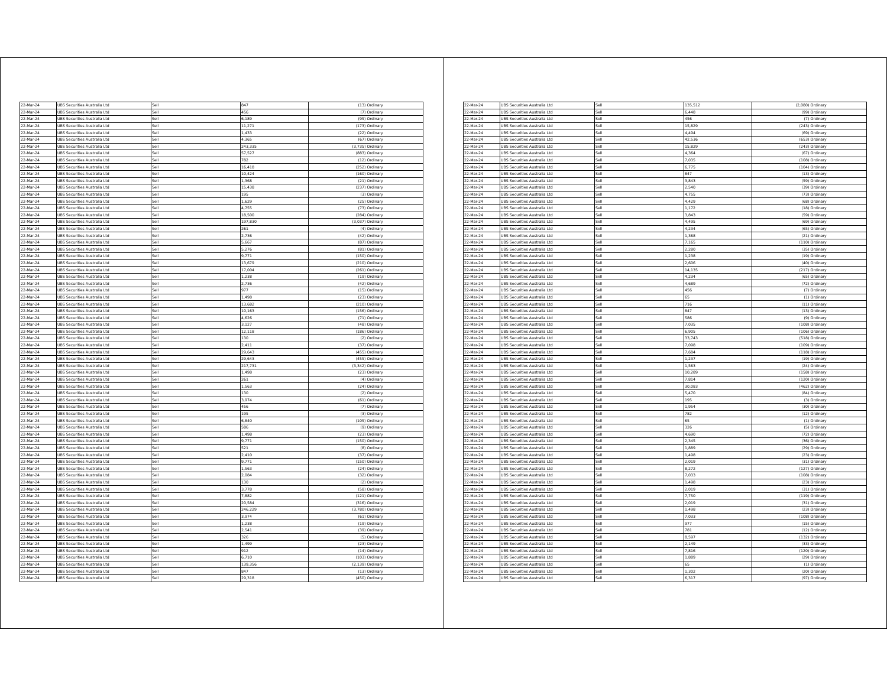| 22-Mar-24 | UBS Securities Australia Ltd | Sell | 847 | (13) | Ordinary |
| 22-Mar-24 | UBS Securities Australia Ltd | Sell | 456 | (7) | Ordinary |
| 22-Mar-24 | UBS Securities Australia Ltd | Sell | 6,189 | (95) | Ordinary |
| 22-Mar-24 | UBS Securities Australia Ltd | Sell | 11,271 | (173) | Ordinary |
| 22-Mar-24 | UBS Securities Australia Ltd | Sell | 1,433 | (22) | Ordinary |
| 22-Mar-24 | UBS Securities Australia Ltd | Sell | 4,365 | (67) | Ordinary |
| 22-Mar-24 | UBS Securities Australia Ltd | Sell | 243,335 | (3,735) | Ordinary |
| 22-Mar-24 | UBS Securities Australia Ltd | Sell | 57,527 | (883) | Ordinary |
| 22-Mar-24 | UBS Securities Australia Ltd | Sell | 782 | (12) | Ordinary |
| 22-Mar-24 | UBS Securities Australia Ltd | Sell | 16,418 | (252) | Ordinary |
| 22-Mar-24 | UBS Securities Australia Ltd | Sell | 10,424 | (160) | Ordinary |
| 22-Mar-24 | UBS Securities Australia Ltd | Sell | 1,368 | (21) | Ordinary |
| 22-Mar-24 | UBS Securities Australia Ltd | Sell | 15,438 | (237) | Ordinary |
| 22-Mar-24 | UBS Securities Australia Ltd | Sell | 195 | (3) | Ordinary |
| 22-Mar-24 | UBS Securities Australia Ltd | Sell | 1,629 | (25) | Ordinary |
| 22-Mar-24 | UBS Securities Australia Ltd | Sell | 4,755 | (73) | Ordinary |
| 22-Mar-24 | UBS Securities Australia Ltd | Sell | 18,500 | (284) | Ordinary |
| 22-Mar-24 | UBS Securities Australia Ltd | Sell | 197,830 | (3,037) | Ordinary |
| 22-Mar-24 | UBS Securities Australia Ltd | Sell | 261 | (4) | Ordinary |
| 22-Mar-24 | UBS Securities Australia Ltd | Sell | 2,736 | (42) | Ordinary |
| 22-Mar-24 | UBS Securities Australia Ltd | Sell | 5,667 | (87) | Ordinary |
| 22-Mar-24 | UBS Securities Australia Ltd | Sell | 5,276 | (81) | Ordinary |
| 22-Mar-24 | UBS Securities Australia Ltd | Sell | 9,771 | (150) | Ordinary |
| 22-Mar-24 | UBS Securities Australia Ltd | Sell | 13,679 | (210) | Ordinary |
| 22-Mar-24 | UBS Securities Australia Ltd | Sell | 17,004 | (261) | Ordinary |
| 22-Mar-24 | UBS Securities Australia Ltd | Sell | 1,238 | (19) | Ordinary |
| 22-Mar-24 | UBS Securities Australia Ltd | Sell | 2,736 | (42) | Ordinary |
| 22-Mar-24 | UBS Securities Australia Ltd | Sell | 977 | (15) | Ordinary |
| 22-Mar-24 | UBS Securities Australia Ltd | Sell | 1,498 | (23) | Ordinary |
| 22-Mar-24 | UBS Securities Australia Ltd | Sell | 13,682 | (210) | Ordinary |
| 22-Mar-24 | UBS Securities Australia Ltd | Sell | 10,163 | (156) | Ordinary |
| 22-Mar-24 | UBS Securities Australia Ltd | Sell | 4,626 | (71) | Ordinary |
| 22-Mar-24 | UBS Securities Australia Ltd | Sell | 3,127 | (48) | Ordinary |
| 22-Mar-24 | UBS Securities Australia Ltd | Sell | 12,118 | (186) | Ordinary |
| 22-Mar-24 | UBS Securities Australia Ltd | Sell | 130 | (2) | Ordinary |
| 22-Mar-24 | UBS Securities Australia Ltd | Sell | 2,411 | (37) | Ordinary |
| 22-Mar-24 | UBS Securities Australia Ltd | Sell | 29,643 | (455) | Ordinary |
| 22-Mar-24 | UBS Securities Australia Ltd | Sell | 29,643 | (455) | Ordinary |
| 22-Mar-24 | UBS Securities Australia Ltd | Sell | 217,731 | (3,342) | Ordinary |
| 22-Mar-24 | UBS Securities Australia Ltd | Sell | 1,498 | (23) | Ordinary |
| 22-Mar-24 | UBS Securities Australia Ltd | Sell | 261 | (4) | Ordinary |
| 22-Mar-24 | UBS Securities Australia Ltd | Sell | 1,563 | (24) | Ordinary |
| 22-Mar-24 | UBS Securities Australia Ltd | Sell | 130 | (2) | Ordinary |
| 22-Mar-24 | UBS Securities Australia Ltd | Sell | 3,974 | (61) | Ordinary |
| 22-Mar-24 | UBS Securities Australia Ltd | Sell | 456 | (7) | Ordinary |
| 22-Mar-24 | UBS Securities Australia Ltd | Sell | 195 | (3) | Ordinary |
| 22-Mar-24 | UBS Securities Australia Ltd | Sell | 6,840 | (105) | Ordinary |
| 22-Mar-24 | UBS Securities Australia Ltd | Sell | 586 | (9) | Ordinary |
| 22-Mar-24 | UBS Securities Australia Ltd | Sell | 1,498 | (23) | Ordinary |
| 22-Mar-24 | UBS Securities Australia Ltd | Sell | 9,771 | (150) | Ordinary |
| 22-Mar-24 | UBS Securities Australia Ltd | Sell | 521 | (8) | Ordinary |
| 22-Mar-24 | UBS Securities Australia Ltd | Sell | 2,410 | (37) | Ordinary |
| 22-Mar-24 | UBS Securities Australia Ltd | Sell | 9,771 | (150) | Ordinary |
| 22-Mar-24 | UBS Securities Australia Ltd | Sell | 1,563 | (24) | Ordinary |
| 22-Mar-24 | UBS Securities Australia Ltd | Sell | 2,084 | (32) | Ordinary |
| 22-Mar-24 | UBS Securities Australia Ltd | Sell | 130 | (2) | Ordinary |
| 22-Mar-24 | UBS Securities Australia Ltd | Sell | 3,778 | (58) | Ordinary |
| 22-Mar-24 | UBS Securities Australia Ltd | Sell | 7,882 | (121) | Ordinary |
| 22-Mar-24 | UBS Securities Australia Ltd | Sell | 20,584 | (316) | Ordinary |
| 22-Mar-24 | UBS Securities Australia Ltd | Sell | 246,229 | (3,780) | Ordinary |
| 22-Mar-24 | UBS Securities Australia Ltd | Sell | 3,974 | (61) | Ordinary |
| 22-Mar-24 | UBS Securities Australia Ltd | Sell | 1,238 | (19) | Ordinary |
| 22-Mar-24 | UBS Securities Australia Ltd | Sell | 2,541 | (39) | Ordinary |
| 22-Mar-24 | UBS Securities Australia Ltd | Sell | 326 | (5) | Ordinary |
| 22-Mar-24 | UBS Securities Australia Ltd | Sell | 1,499 | (23) | Ordinary |
| 22-Mar-24 | UBS Securities Australia Ltd | Sell | 912 | (14) | Ordinary |
| 22-Mar-24 | UBS Securities Australia Ltd | Sell | 6,710 | (103) | Ordinary |
| 22-Mar-24 | UBS Securities Australia Ltd | Sell | 139,356 | (2,139) | Ordinary |
| 22-Mar-24 | UBS Securities Australia Ltd | Sell | 847 | (13) | Ordinary |
| 22-Mar-24 | UBS Securities Australia Ltd | Sell | 29,318 | (450) | Ordinary |
| 22-Mar-24 | UBS Securities Australia Ltd | Sell | 135,512 | (2,080) | Ordinary |
| 22-Mar-24 | UBS Securities Australia Ltd | Sell | 6,448 | (99) | Ordinary |
| 22-Mar-24 | UBS Securities Australia Ltd | Sell | 456 | (7) | Ordinary |
| 22-Mar-24 | UBS Securities Australia Ltd | Sell | 15,829 | (243) | Ordinary |
| 22-Mar-24 | UBS Securities Australia Ltd | Sell | 4,494 | (69) | Ordinary |
| 22-Mar-24 | UBS Securities Australia Ltd | Sell | 42,536 | (653) | Ordinary |
| 22-Mar-24 | UBS Securities Australia Ltd | Sell | 15,829 | (243) | Ordinary |
| 22-Mar-24 | UBS Securities Australia Ltd | Sell | 4,364 | (67) | Ordinary |
| 22-Mar-24 | UBS Securities Australia Ltd | Sell | 7,035 | (108) | Ordinary |
| 22-Mar-24 | UBS Securities Australia Ltd | Sell | 6,775 | (104) | Ordinary |
| 22-Mar-24 | UBS Securities Australia Ltd | Sell | 847 | (13) | Ordinary |
| 22-Mar-24 | UBS Securities Australia Ltd | Sell | 3,843 | (59) | Ordinary |
| 22-Mar-24 | UBS Securities Australia Ltd | Sell | 2,540 | (39) | Ordinary |
| 22-Mar-24 | UBS Securities Australia Ltd | Sell | 4,755 | (73) | Ordinary |
| 22-Mar-24 | UBS Securities Australia Ltd | Sell | 4,429 | (68) | Ordinary |
| 22-Mar-24 | UBS Securities Australia Ltd | Sell | 1,172 | (18) | Ordinary |
| 22-Mar-24 | UBS Securities Australia Ltd | Sell | 3,843 | (59) | Ordinary |
| 22-Mar-24 | UBS Securities Australia Ltd | Sell | 4,495 | (69) | Ordinary |
| 22-Mar-24 | UBS Securities Australia Ltd | Sell | 4,234 | (65) | Ordinary |
| 22-Mar-24 | UBS Securities Australia Ltd | Sell | 1,368 | (21) | Ordinary |
| 22-Mar-24 | UBS Securities Australia Ltd | Sell | 7,165 | (110) | Ordinary |
| 22-Mar-24 | UBS Securities Australia Ltd | Sell | 2,280 | (35) | Ordinary |
| 22-Mar-24 | UBS Securities Australia Ltd | Sell | 1,238 | (19) | Ordinary |
| 22-Mar-24 | UBS Securities Australia Ltd | Sell | 2,606 | (40) | Ordinary |
| 22-Mar-24 | UBS Securities Australia Ltd | Sell | 14,135 | (217) | Ordinary |
| 22-Mar-24 | UBS Securities Australia Ltd | Sell | 4,234 | (65) | Ordinary |
| 22-Mar-24 | UBS Securities Australia Ltd | Sell | 4,689 | (72) | Ordinary |
| 22-Mar-24 | UBS Securities Australia Ltd | Sell | 456 | (7) | Ordinary |
| 22-Mar-24 | UBS Securities Australia Ltd | Sell | 65 | (1) | Ordinary |
| 22-Mar-24 | UBS Securities Australia Ltd | Sell | 716 | (11) | Ordinary |
| 22-Mar-24 | UBS Securities Australia Ltd | Sell | 847 | (13) | Ordinary |
| 22-Mar-24 | UBS Securities Australia Ltd | Sell | 586 | (9) | Ordinary |
| 22-Mar-24 | UBS Securities Australia Ltd | Sell | 7,035 | (108) | Ordinary |
| 22-Mar-24 | UBS Securities Australia Ltd | Sell | 6,905 | (106) | Ordinary |
| 22-Mar-24 | UBS Securities Australia Ltd | Sell | 33,743 | (518) | Ordinary |
| 22-Mar-24 | UBS Securities Australia Ltd | Sell | 7,098 | (109) | Ordinary |
| 22-Mar-24 | UBS Securities Australia Ltd | Sell | 7,684 | (118) | Ordinary |
| 22-Mar-24 | UBS Securities Australia Ltd | Sell | 1,237 | (19) | Ordinary |
| 22-Mar-24 | UBS Securities Australia Ltd | Sell | 1,563 | (24) | Ordinary |
| 22-Mar-24 | UBS Securities Australia Ltd | Sell | 10,289 | (158) | Ordinary |
| 22-Mar-24 | UBS Securities Australia Ltd | Sell | 7,814 | (120) | Ordinary |
| 22-Mar-24 | UBS Securities Australia Ltd | Sell | 30,083 | (462) | Ordinary |
| 22-Mar-24 | UBS Securities Australia Ltd | Sell | 5,470 | (84) | Ordinary |
| 22-Mar-24 | UBS Securities Australia Ltd | Sell | 195 | (3) | Ordinary |
| 22-Mar-24 | UBS Securities Australia Ltd | Sell | 1,954 | (30) | Ordinary |
| 22-Mar-24 | UBS Securities Australia Ltd | Sell | 782 | (12) | Ordinary |
| 22-Mar-24 | UBS Securities Australia Ltd | Sell | 65 | (1) | Ordinary |
| 22-Mar-24 | UBS Securities Australia Ltd | Sell | 326 | (5) | Ordinary |
| 22-Mar-24 | UBS Securities Australia Ltd | Sell | 4,690 | (72) | Ordinary |
| 22-Mar-24 | UBS Securities Australia Ltd | Sell | 2,345 | (36) | Ordinary |
| 22-Mar-24 | UBS Securities Australia Ltd | Sell | 1,889 | (29) | Ordinary |
| 22-Mar-24 | UBS Securities Australia Ltd | Sell | 1,498 | (23) | Ordinary |
| 22-Mar-24 | UBS Securities Australia Ltd | Sell | 2,019 | (31) | Ordinary |
| 22-Mar-24 | UBS Securities Australia Ltd | Sell | 8,272 | (127) | Ordinary |
| 22-Mar-24 | UBS Securities Australia Ltd | Sell | 7,033 | (108) | Ordinary |
| 22-Mar-24 | UBS Securities Australia Ltd | Sell | 1,498 | (23) | Ordinary |
| 22-Mar-24 | UBS Securities Australia Ltd | Sell | 2,019 | (31) | Ordinary |
| 22-Mar-24 | UBS Securities Australia Ltd | Sell | 7,750 | (119) | Ordinary |
| 22-Mar-24 | UBS Securities Australia Ltd | Sell | 2,019 | (31) | Ordinary |
| 22-Mar-24 | UBS Securities Australia Ltd | Sell | 1,498 | (23) | Ordinary |
| 22-Mar-24 | UBS Securities Australia Ltd | Sell | 7,033 | (108) | Ordinary |
| 22-Mar-24 | UBS Securities Australia Ltd | Sell | 977 | (15) | Ordinary |
| 22-Mar-24 | UBS Securities Australia Ltd | Sell | 781 | (12) | Ordinary |
| 22-Mar-24 | UBS Securities Australia Ltd | Sell | 8,597 | (132) | Ordinary |
| 22-Mar-24 | UBS Securities Australia Ltd | Sell | 2,149 | (33) | Ordinary |
| 22-Mar-24 | UBS Securities Australia Ltd | Sell | 7,816 | (120) | Ordinary |
| 22-Mar-24 | UBS Securities Australia Ltd | Sell | 1,889 | (29) | Ordinary |
| 22-Mar-24 | UBS Securities Australia Ltd | Sell | 65 | (1) | Ordinary |
| 22-Mar-24 | UBS Securities Australia Ltd | Sell | 1,302 | (20) | Ordinary |
| 22-Mar-24 | UBS Securities Australia Ltd | Sell | 6,317 | (97) | Ordinary |